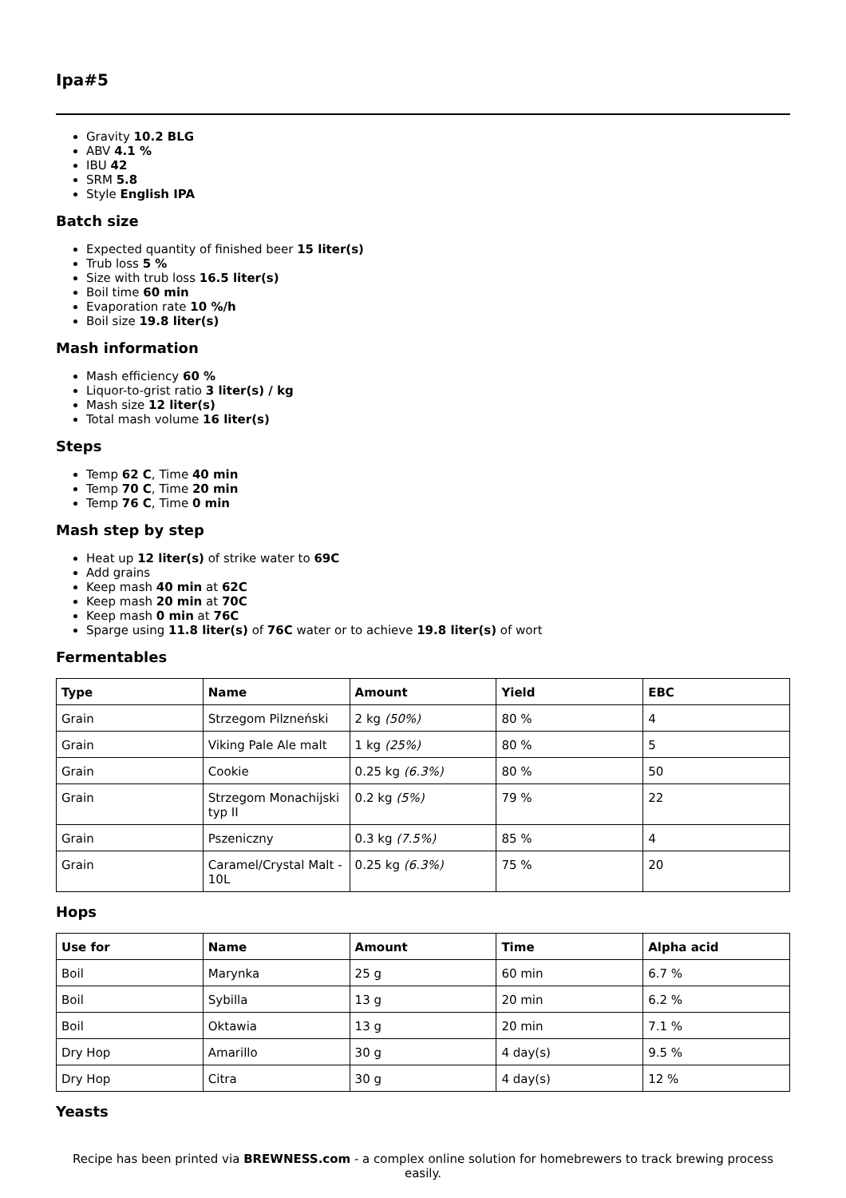Ipa#5
Gravity 10.2 BLG
ABV 4.1 %
IBU 42
SRM 5.8
Style English IPA
Batch size
Expected quantity of finished beer 15 liter(s)
Trub loss 5 %
Size with trub loss 16.5 liter(s)
Boil time 60 min
Evaporation rate 10 %/h
Boil size 19.8 liter(s)
Mash information
Mash efficiency 60 %
Liquor-to-grist ratio 3 liter(s) / kg
Mash size 12 liter(s)
Total mash volume 16 liter(s)
Steps
Temp 62 C, Time 40 min
Temp 70 C, Time 20 min
Temp 76 C, Time 0 min
Mash step by step
Heat up 12 liter(s) of strike water to 69C
Add grains
Keep mash 40 min at 62C
Keep mash 20 min at 70C
Keep mash 0 min at 76C
Sparge using 11.8 liter(s) of 76C water or to achieve 19.8 liter(s) of wort
Fermentables
| Type | Name | Amount | Yield | EBC |
| --- | --- | --- | --- | --- |
| Grain | Strzegom Pilzneński | 2 kg (50%) | 80 % | 4 |
| Grain | Viking Pale Ale malt | 1 kg (25%) | 80 % | 5 |
| Grain | Cookie | 0.25 kg (6.3%) | 80 % | 50 |
| Grain | Strzegom Monachijski typ II | 0.2 kg (5%) | 79 % | 22 |
| Grain | Pszeniczny | 0.3 kg (7.5%) | 85 % | 4 |
| Grain | Caramel/Crystal Malt - 10L | 0.25 kg (6.3%) | 75 % | 20 |
Hops
| Use for | Name | Amount | Time | Alpha acid |
| --- | --- | --- | --- | --- |
| Boil | Marynka | 25 g | 60 min | 6.7 % |
| Boil | Sybilla | 13 g | 20 min | 6.2 % |
| Boil | Oktawia | 13 g | 20 min | 7.1 % |
| Dry Hop | Amarillo | 30 g | 4 day(s) | 9.5 % |
| Dry Hop | Citra | 30 g | 4 day(s) | 12 % |
Yeasts
Recipe has been printed via BREWNESS.com - a complex online solution for homebrewers to track brewing process easily.